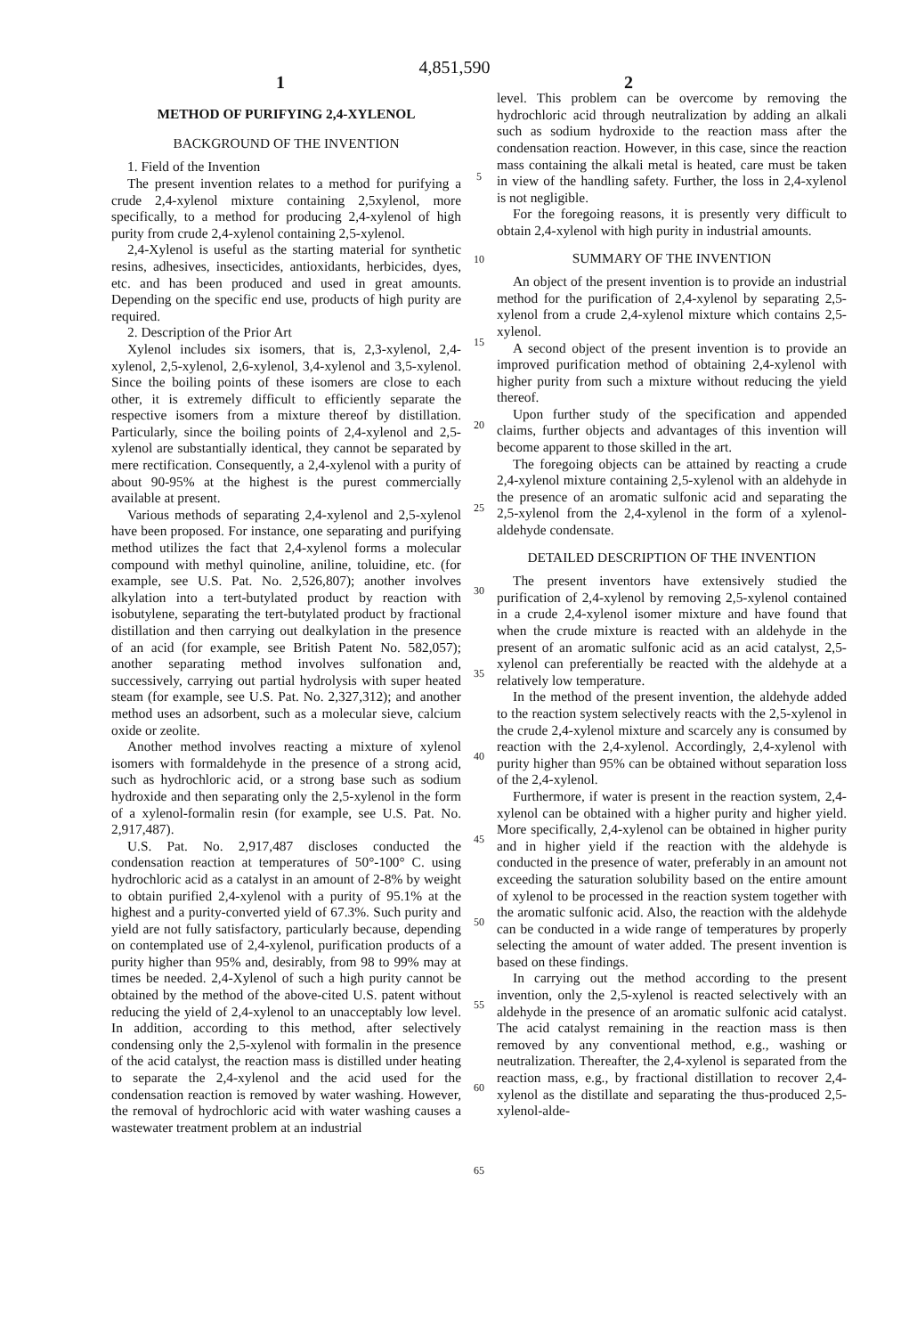4,851,590
1 2
METHOD OF PURIFYING 2,4-XYLENOL
BACKGROUND OF THE INVENTION
1. Field of the Invention
The present invention relates to a method for purifying a crude 2,4-xylenol mixture containing 2,5xylenol, more specifically, to a method for producing 2,4-xylenol of high purity from crude 2,4-xylenol containing 2,5-xylenol.
2,4-Xylenol is useful as the starting material for synthetic resins, adhesives, insecticides, antioxidants, herbicides, dyes, etc. and has been produced and used in great amounts. Depending on the specific end use, products of high purity are required.
2. Description of the Prior Art
Xylenol includes six isomers, that is, 2,3-xylenol, 2,4-xylenol, 2,5-xylenol, 2,6-xylenol, 3,4-xylenol and 3,5-xylenol. Since the boiling points of these isomers are close to each other, it is extremely difficult to efficiently separate the respective isomers from a mixture thereof by distillation. Particularly, since the boiling points of 2,4-xylenol and 2,5-xylenol are substantially identical, they cannot be separated by mere rectification. Consequently, a 2,4-xylenol with a purity of about 90-95% at the highest is the purest commercially available at present.
Various methods of separating 2,4-xylenol and 2,5-xylenol have been proposed. For instance, one separating and purifying method utilizes the fact that 2,4-xylenol forms a molecular compound with methyl quinoline, aniline, toluidine, etc. (for example, see U.S. Pat. No. 2,526,807); another involves alkylation into a tert-butylated product by reaction with isobutylene, separating the tert-butylated product by fractional distillation and then carrying out dealkylation in the presence of an acid (for example, see British Patent No. 582,057); another separating method involves sulfonation and, successively, carrying out partial hydrolysis with super heated steam (for example, see U.S. Pat. No. 2,327,312); and another method uses an adsorbent, such as a molecular sieve, calcium oxide or zeolite.
Another method involves reacting a mixture of xylenol isomers with formaldehyde in the presence of a strong acid, such as hydrochloric acid, or a strong base such as sodium hydroxide and then separating only the 2,5-xylenol in the form of a xylenol-formalin resin (for example, see U.S. Pat. No. 2,917,487).
U.S. Pat. No. 2,917,487 discloses conducted the condensation reaction at temperatures of 50°-100° C. using hydrochloric acid as a catalyst in an amount of 2-8% by weight to obtain purified 2,4-xylenol with a purity of 95.1% at the highest and a purity-converted yield of 67.3%. Such purity and yield are not fully satisfactory, particularly because, depending on contemplated use of 2,4-xylenol, purification products of a purity higher than 95% and, desirably, from 98 to 99% may at times be needed. 2,4-Xylenol of such a high purity cannot be obtained by the method of the above-cited U.S. patent without reducing the yield of 2,4-xylenol to an unacceptably low level. In addition, according to this method, after selectively condensing only the 2,5-xylenol with formalin in the presence of the acid catalyst, the reaction mass is distilled under heating to separate the 2,4-xylenol and the acid used for the condensation reaction is removed by water washing. However, the removal of hydrochloric acid with water washing causes a wastewater treatment problem at an industrial
5
10
15
20
25
30
35
40
45
50
55
60
65
level. This problem can be overcome by removing the hydrochloric acid through neutralization by adding an alkali such as sodium hydroxide to the reaction mass after the condensation reaction. However, in this case, since the reaction mass containing the alkali metal is heated, care must be taken in view of the handling safety. Further, the loss in 2,4-xylenol is not negligible.
For the foregoing reasons, it is presently very difficult to obtain 2,4-xylenol with high purity in industrial amounts.
SUMMARY OF THE INVENTION
An object of the present invention is to provide an industrial method for the purification of 2,4-xylenol by separating 2,5-xylenol from a crude 2,4-xylenol mixture which contains 2,5-xylenol.
A second object of the present invention is to provide an improved purification method of obtaining 2,4-xylenol with higher purity from such a mixture without reducing the yield thereof.
Upon further study of the specification and appended claims, further objects and advantages of this invention will become apparent to those skilled in the art.
The foregoing objects can be attained by reacting a crude 2,4-xylenol mixture containing 2,5-xylenol with an aldehyde in the presence of an aromatic sulfonic acid and separating the 2,5-xylenol from the 2,4-xylenol in the form of a xylenol-aldehyde condensate.
DETAILED DESCRIPTION OF THE INVENTION
The present inventors have extensively studied the purification of 2,4-xylenol by removing 2,5-xylenol contained in a crude 2,4-xylenol isomer mixture and have found that when the crude mixture is reacted with an aldehyde in the present of an aromatic sulfonic acid as an acid catalyst, 2,5-xylenol can preferentially be reacted with the aldehyde at a relatively low temperature.
In the method of the present invention, the aldehyde added to the reaction system selectively reacts with the 2,5-xylenol in the crude 2,4-xylenol mixture and scarcely any is consumed by reaction with the 2,4-xylenol. Accordingly, 2,4-xylenol with purity higher than 95% can be obtained without separation loss of the 2,4-xylenol.
Furthermore, if water is present in the reaction system, 2,4-xylenol can be obtained with a higher purity and higher yield. More specifically, 2,4-xylenol can be obtained in higher purity and in higher yield if the reaction with the aldehyde is conducted in the presence of water, preferably in an amount not exceeding the saturation solubility based on the entire amount of xylenol to be processed in the reaction system together with the aromatic sulfonic acid. Also, the reaction with the aldehyde can be conducted in a wide range of temperatures by properly selecting the amount of water added. The present invention is based on these findings.
In carrying out the method according to the present invention, only the 2,5-xylenol is reacted selectively with an aldehyde in the presence of an aromatic sulfonic acid catalyst. The acid catalyst remaining in the reaction mass is then removed by any conventional method, e.g., washing or neutralization. Thereafter, the 2,4-xylenol is separated from the reaction mass, e.g., by fractional distillation to recover 2,4-xylenol as the distillate and separating the thus-produced 2,5-xylenol-alde-